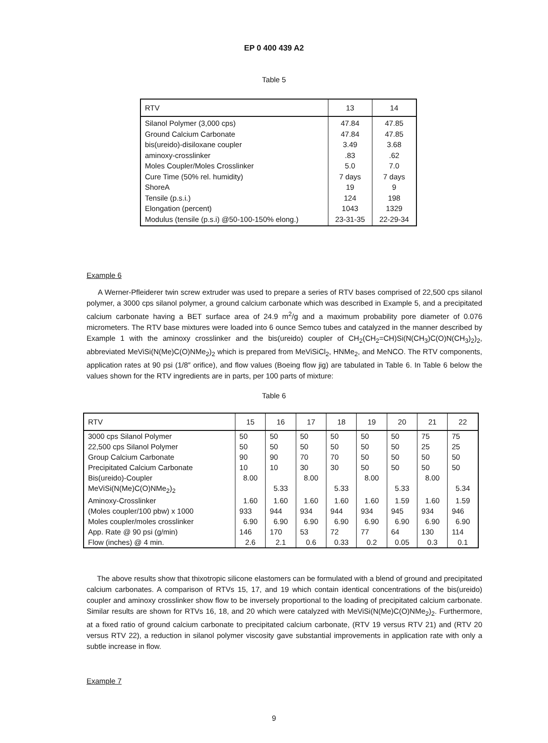EP 0 400 439 A2
Table 5
| RTV | 13 | 14 |
| --- | --- | --- |
| Silanol Polymer (3,000 cps) Ground Calcium Carbonate bis(ureido)-disiloxane coupler aminoxy-crosslinker Moles Coupler/Moles Crosslinker Cure Time (50% rel. humidity) ShoreA Tensile (p.s.i.) Elongation (percent) Modulus (tensile (p.s.i) @50-100-150% elong.) | 47.84 47.84 3.49 .83 5.0 7 days 19 124 1043 23-31-35 | 47.85 47.85 3.68 .62 7.0 7 days 9 198 1329 22-29-34 |
Example 6
A Werner-Pfleiderer twin screw extruder was used to prepare a series of RTV bases comprised of 22,500 cps silanol polymer, a 3000 cps silanol polymer, a ground calcium carbonate which was described in Example 5, and a precipitated calcium carbonate having a BET surface area of 24.9 m<sup>2</sup>/g and a maximum probability pore diameter of 0.076 micrometers. The RTV base mixtures were loaded into 6 ounce Semco tubes and catalyzed in the manner described by Example 1 with the aminoxy crosslinker and the bis(ureido) coupler of CH<sub>2</sub>(CH<sub>2</sub>=CH)Si(N(CH<sub>3</sub>)C(O)N(CH<sub>3</sub>)<sub>2</sub>)<sub>2</sub>, abbreviated MeViSi(N(Me)C(O)NMe<sub>2</sub>)<sub>2</sub> which is prepared from MeViSiCl<sub>2</sub>, HNMe<sub>2</sub>, and MeNCO. The RTV components, application rates at 90 psi (1/8″ orifice), and flow values (Boeing flow jig) are tabulated in Table 6. In Table 6 below the values shown for the RTV ingredients are in parts, per 100 parts of mixture:
Table 6
| RTV | 15 | 16 | 17 | 18 | 19 | 20 | 21 | 22 |
| --- | --- | --- | --- | --- | --- | --- | --- | --- |
| 3000 cps Silanol Polymer | 50 | 50 | 50 | 50 | 50 | 50 | 75 | 75 |
| 22,500 cps Silanol Polymer | 50 | 50 | 50 | 50 | 50 | 50 | 25 | 25 |
| Group Calcium Carbonate | 90 | 90 | 70 | 70 | 50 | 50 | 50 | 50 |
| Precipitated Calcium Carbonate | 10 | 10 | 30 | 30 | 50 | 50 | 50 | 50 |
| Bis(ureido)-Coupler | 8.00 | | 8.00 | | 8.00 | | 8.00 | |
| MeViSi(N(Me)C(O)NMe<sub>2</sub>)<sub>2</sub> | | 5.33 | | 5.33 | | 5.33 | | 5.34 |
| Aminoxy-Crosslinker | 1.60 | 1.60 | 1.60 | 1.60 | 1.60 | 1.59 | 1.60 | 1.59 |
| (Moles coupler/100 pbw) x 1000 | 933 | 944 | 934 | 944 | 934 | 945 | 934 | 946 |
| Moles coupler/moles crosslinker | 6.90 | 6.90 | 6.90 | 6.90 | 6.90 | 6.90 | 6.90 | 6.90 |
| App. Rate @ 90 psi (g/min) | 146 | 170 | 53 | 72 | 77 | 64 | 130 | 114 |
| Flow (inches) @ 4 min. | 2.6 | 2.1 | 0.6 | 0.33 | 0.2 | 0.05 | 0.3 | 0.1 |
The above results show that thixotropic silicone elastomers can be formulated with a blend of ground and precipitated calcium carbonates. A comparison of RTVs 15, 17, and 19 which contain identical concentrations of the bis(ureido) coupler and aminoxy crosslinker show flow to be inversely proportional to the loading of precipitated calcium carbonate. Similar results are shown for RTVs 16, 18, and 20 which were catalyzed with MeViSi(N(Me)C(O)NMe<sub>2</sub>)<sub>2</sub>. Furthermore, at a fixed ratio of ground calcium carbonate to precipitated calcium carbonate, (RTV 19 versus RTV 21) and (RTV 20 versus RTV 22), a reduction in silanol polymer viscosity gave substantial improvements in application rate with only a subtle increase in flow.
Example 7
9